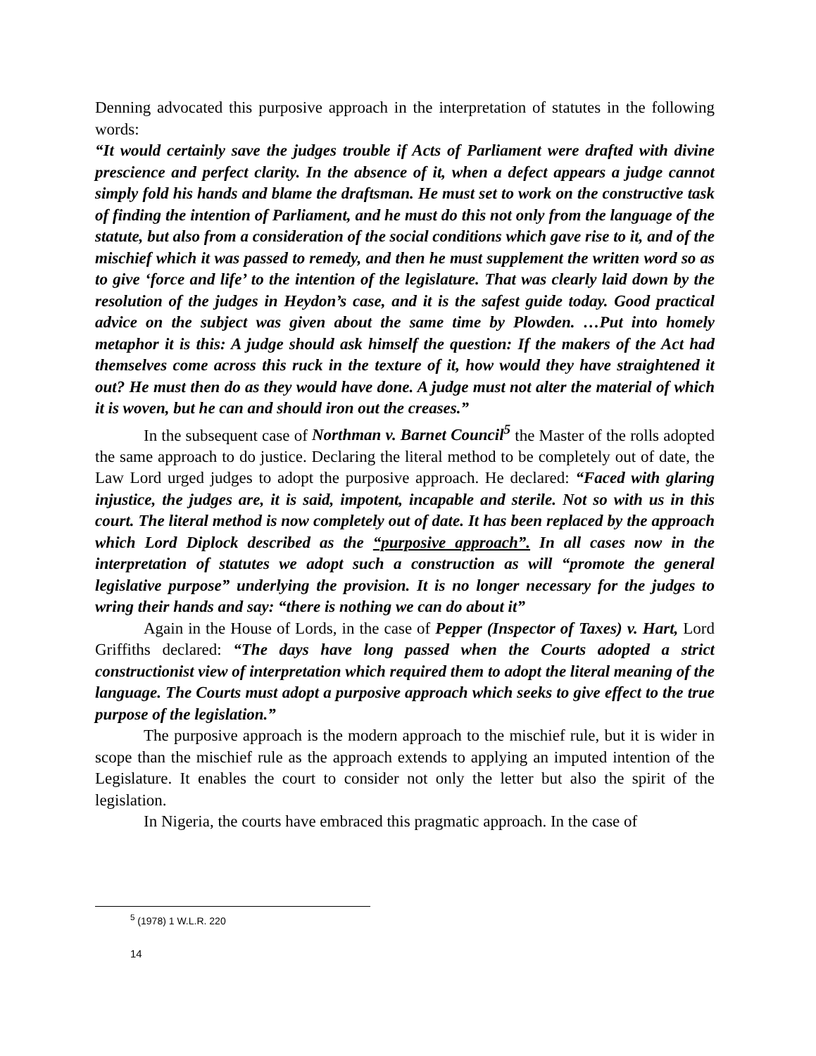Denning advocated this purposive approach in the interpretation of statutes in the following words:
“It would certainly save the judges trouble if Acts of Parliament were drafted with divine prescience and perfect clarity. In the absence of it, when a defect appears a judge cannot simply fold his hands and blame the draftsman. He must set to work on the constructive task of finding the intention of Parliament, and he must do this not only from the language of the statute, but also from a consideration of the social conditions which gave rise to it, and of the mischief which it was passed to remedy, and then he must supplement the written word so as to give ‘force and life’ to the intention of the legislature. That was clearly laid down by the resolution of the judges in Heydon’s case, and it is the safest guide today. Good practical advice on the subject was given about the same time by Plowden. …Put into homely metaphor it is this: A judge should ask himself the question: If the makers of the Act had themselves come across this ruck in the texture of it, how would they have straightened it out? He must then do as they would have done. A judge must not alter the material of which it is woven, but he can and should iron out the creases.”
In the subsequent case of Northman v. Barnet Council<sup>5</sup> the Master of the rolls adopted the same approach to do justice. Declaring the literal method to be completely out of date, the Law Lord urged judges to adopt the purposive approach. He declared: “Faced with glaring injustice, the judges are, it is said, impotent, incapable and sterile. Not so with us in this court. The literal method is now completely out of date. It has been replaced by the approach which Lord Diplock described as the “purposive approach”. In all cases now in the interpretation of statutes we adopt such a construction as will “promote the general legislative purpose” underlying the provision. It is no longer necessary for the judges to wring their hands and say: “there is nothing we can do about it”
Again in the House of Lords, in the case of Pepper (Inspector of Taxes) v. Hart, Lord Griffiths declared: “The days have long passed when the Courts adopted a strict constructionist view of interpretation which required them to adopt the literal meaning of the language. The Courts must adopt a purposive approach which seeks to give effect to the true purpose of the legislation.”
The purposive approach is the modern approach to the mischief rule, but it is wider in scope than the mischief rule as the approach extends to applying an imputed intention of the Legislature. It enables the court to consider not only the letter but also the spirit of the legislation.
In Nigeria, the courts have embraced this pragmatic approach. In the case of
<sup>5</sup> (1978) 1 W.L.R. 220
14